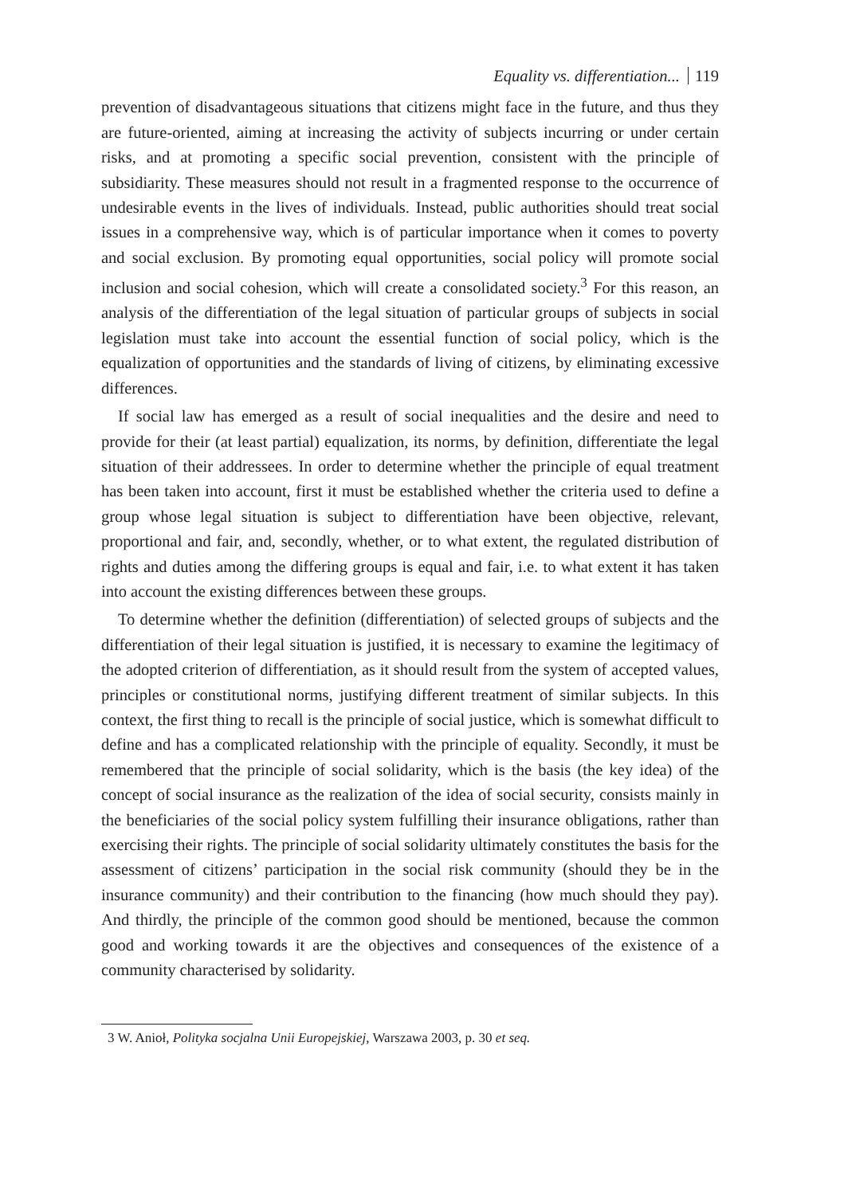Equality vs. differentiation... 119
prevention of disadvantageous situations that citizens might face in the future, and thus they are future-oriented, aiming at increasing the activity of subjects incurring or under certain risks, and at promoting a specific social prevention, consistent with the principle of subsidiarity. These measures should not result in a fragmented response to the occurrence of undesirable events in the lives of individuals. Instead, public authorities should treat social issues in a comprehensive way, which is of particular importance when it comes to poverty and social exclusion. By promoting equal opportunities, social policy will promote social inclusion and social cohesion, which will create a consolidated society.<sup>3</sup> For this reason, an analysis of the differentiation of the legal situation of particular groups of subjects in social legislation must take into account the essential function of social policy, which is the equalization of opportunities and the standards of living of citizens, by eliminating excessive differences.
If social law has emerged as a result of social inequalities and the desire and need to provide for their (at least partial) equalization, its norms, by definition, differentiate the legal situation of their addressees. In order to determine whether the principle of equal treatment has been taken into account, first it must be established whether the criteria used to define a group whose legal situation is subject to differentiation have been objective, relevant, proportional and fair, and, secondly, whether, or to what extent, the regulated distribution of rights and duties among the differing groups is equal and fair, i.e. to what extent it has taken into account the existing differences between these groups.
To determine whether the definition (differentiation) of selected groups of subjects and the differentiation of their legal situation is justified, it is necessary to examine the legitimacy of the adopted criterion of differentiation, as it should result from the system of accepted values, principles or constitutional norms, justifying different treatment of similar subjects. In this context, the first thing to recall is the principle of social justice, which is somewhat difficult to define and has a complicated relationship with the principle of equality. Secondly, it must be remembered that the principle of social solidarity, which is the basis (the key idea) of the concept of social insurance as the realization of the idea of social security, consists mainly in the beneficiaries of the social policy system fulfilling their insurance obligations, rather than exercising their rights. The principle of social solidarity ultimately constitutes the basis for the assessment of citizens’ participation in the social risk community (should they be in the insurance community) and their contribution to the financing (how much should they pay). And thirdly, the principle of the common good should be mentioned, because the common good and working towards it are the objectives and consequences of the existence of a community characterised by solidarity.
3 W. Anioł, Polityka socjalna Unii Europejskiej, Warszawa 2003, p. 30 et seq.